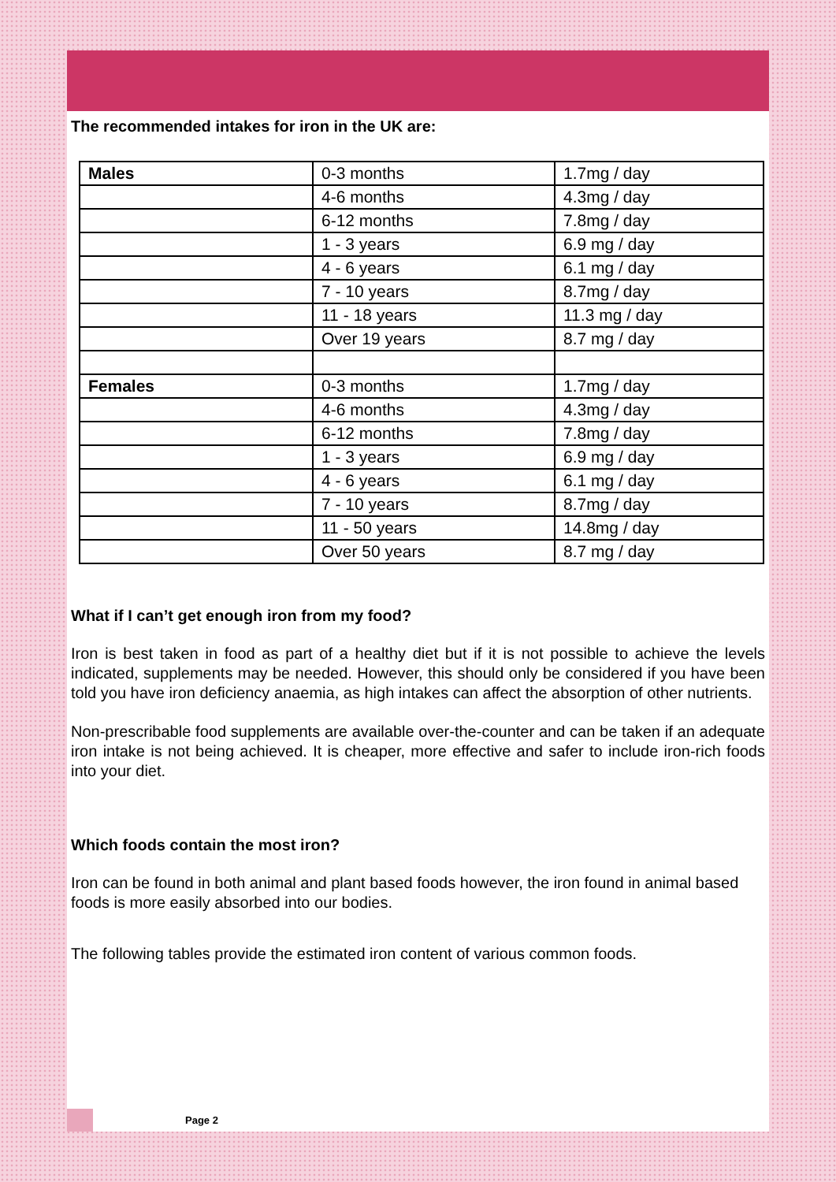The recommended intakes for iron in the UK are:
| Males | 0-3 months | 1.7mg / day |
| | 4-6 months | 4.3mg / day |
| | 6-12 months | 7.8mg / day |
| | 1 - 3 years | 6.9 mg / day |
| | 4 - 6 years | 6.1 mg / day |
| | 7 - 10 years | 8.7mg / day |
| | 11 - 18 years | 11.3 mg / day |
| | Over 19 years | 8.7 mg / day |
| Females | 0-3 months | 1.7mg / day |
| | 4-6 months | 4.3mg / day |
| | 6-12 months | 7.8mg / day |
| | 1 - 3 years | 6.9 mg / day |
| | 4 - 6 years | 6.1 mg / day |
| | 7 - 10 years | 8.7mg / day |
| | 11 - 50 years | 14.8mg / day |
| | Over 50 years | 8.7 mg / day |
What if I can’t get enough iron from my food?
Iron is best taken in food as part of a healthy diet but if it is not possible to achieve the levels indicated, supplements may be needed. However, this should only be considered if you have been told you have iron deficiency anaemia, as high intakes can affect the absorption of other nutrients.
Non-prescribable food supplements are available over-the-counter and can be taken if an adequate iron intake is not being achieved. It is cheaper, more effective and safer to include iron-rich foods into your diet.
Which foods contain the most iron?
Iron can be found in both animal and plant based foods however, the iron found in animal based foods is more easily absorbed into our bodies.
The following tables provide the estimated iron content of various common foods.
Page 2